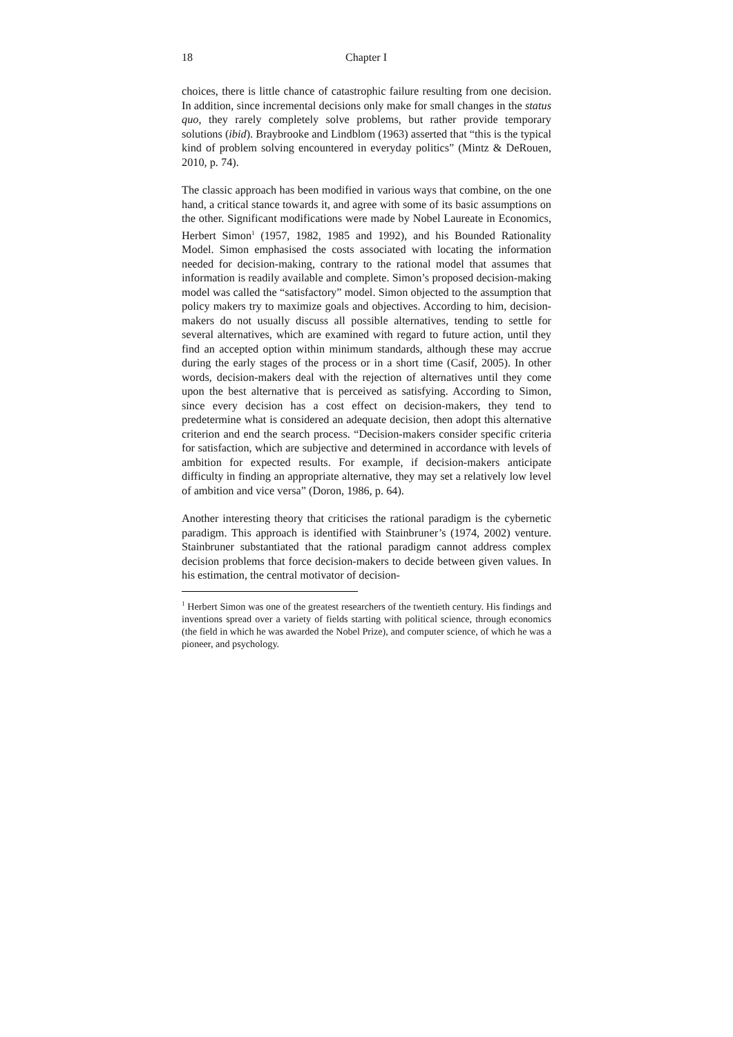18 Chapter I
choices, there is little chance of catastrophic failure resulting from one decision. In addition, since incremental decisions only make for small changes in the status quo, they rarely completely solve problems, but rather provide temporary solutions (ibid). Braybrooke and Lindblom (1963) asserted that “this is the typical kind of problem solving encountered in everyday politics” (Mintz & DeRouen, 2010, p. 74).
The classic approach has been modified in various ways that combine, on the one hand, a critical stance towards it, and agree with some of its basic assumptions on the other. Significant modifications were made by Nobel Laureate in Economics, Herbert Simon<sup>1</sup> (1957, 1982, 1985 and 1992), and his Bounded Rationality Model. Simon emphasised the costs associated with locating the information needed for decision-making, contrary to the rational model that assumes that information is readily available and complete. Simon’s proposed decision-making model was called the “satisfactory” model. Simon objected to the assumption that policy makers try to maximize goals and objectives. According to him, decision-makers do not usually discuss all possible alternatives, tending to settle for several alternatives, which are examined with regard to future action, until they find an accepted option within minimum standards, although these may accrue during the early stages of the process or in a short time (Casif, 2005). In other words, decision-makers deal with the rejection of alternatives until they come upon the best alternative that is perceived as satisfying. According to Simon, since every decision has a cost effect on decision-makers, they tend to predetermine what is considered an adequate decision, then adopt this alternative criterion and end the search process. “Decision-makers consider specific criteria for satisfaction, which are subjective and determined in accordance with levels of ambition for expected results. For example, if decision-makers anticipate difficulty in finding an appropriate alternative, they may set a relatively low level of ambition and vice versa” (Doron, 1986, p. 64).
Another interesting theory that criticises the rational paradigm is the cybernetic paradigm. This approach is identified with Stainbruner’s (1974, 2002) venture. Stainbruner substantiated that the rational paradigm cannot address complex decision problems that force decision-makers to decide between given values. In his estimation, the central motivator of decision-
<sup>1</sup> Herbert Simon was one of the greatest researchers of the twentieth century. His findings and inventions spread over a variety of fields starting with political science, through economics (the field in which he was awarded the Nobel Prize), and computer science, of which he was a pioneer, and psychology.